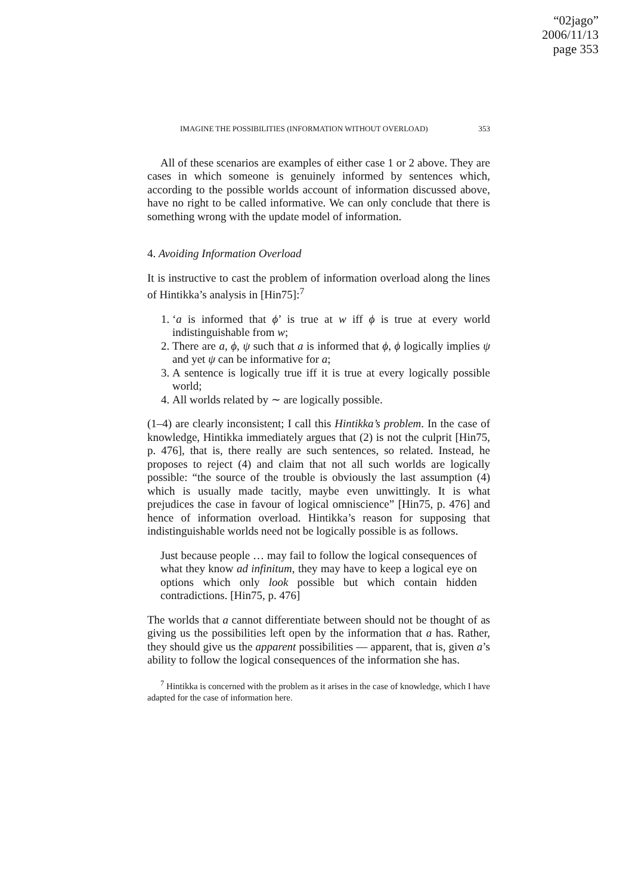“02jago”
2006/11/13
page 353
IMAGINE THE POSSIBILITIES (INFORMATION WITHOUT OVERLOAD) 353
All of these scenarios are examples of either case 1 or 2 above. They are cases in which someone is genuinely informed by sentences which, according to the possible worlds account of information discussed above, have no right to be called informative. We can only conclude that there is something wrong with the update model of information.
4. Avoiding Information Overload
It is instructive to cast the problem of information overload along the lines of Hintikka’s analysis in [Hin75]:<sup>7</sup>
1. ‘a is informed that ϕ’ is true at w iff ϕ is true at every world indistinguishable from w;
2. There are a, ϕ, ψ such that a is informed that ϕ, ϕ logically implies ψ and yet ψ can be informative for a;
3. A sentence is logically true iff it is true at every logically possible world;
4. All worlds related by ∼ are logically possible.
(1–4) are clearly inconsistent; I call this Hintikka’s problem. In the case of knowledge, Hintikka immediately argues that (2) is not the culprit [Hin75, p. 476], that is, there really are such sentences, so related. Instead, he proposes to reject (4) and claim that not all such worlds are logically possible: “the source of the trouble is obviously the last assumption (4) which is usually made tacitly, maybe even unwittingly. It is what prejudices the case in favour of logical omniscience” [Hin75, p. 476] and hence of information overload. Hintikka’s reason for supposing that indistinguishable worlds need not be logically possible is as follows.
Just because people … may fail to follow the logical consequences of what they know ad infinitum, they may have to keep a logical eye on options which only look possible but which contain hidden contradictions. [Hin75, p. 476]
The worlds that a cannot differentiate between should not be thought of as giving us the possibilities left open by the information that a has. Rather, they should give us the apparent possibilities — apparent, that is, given a’s ability to follow the logical consequences of the information she has.
<sup>7</sup> Hintikka is concerned with the problem as it arises in the case of knowledge, which I have adapted for the case of information here.